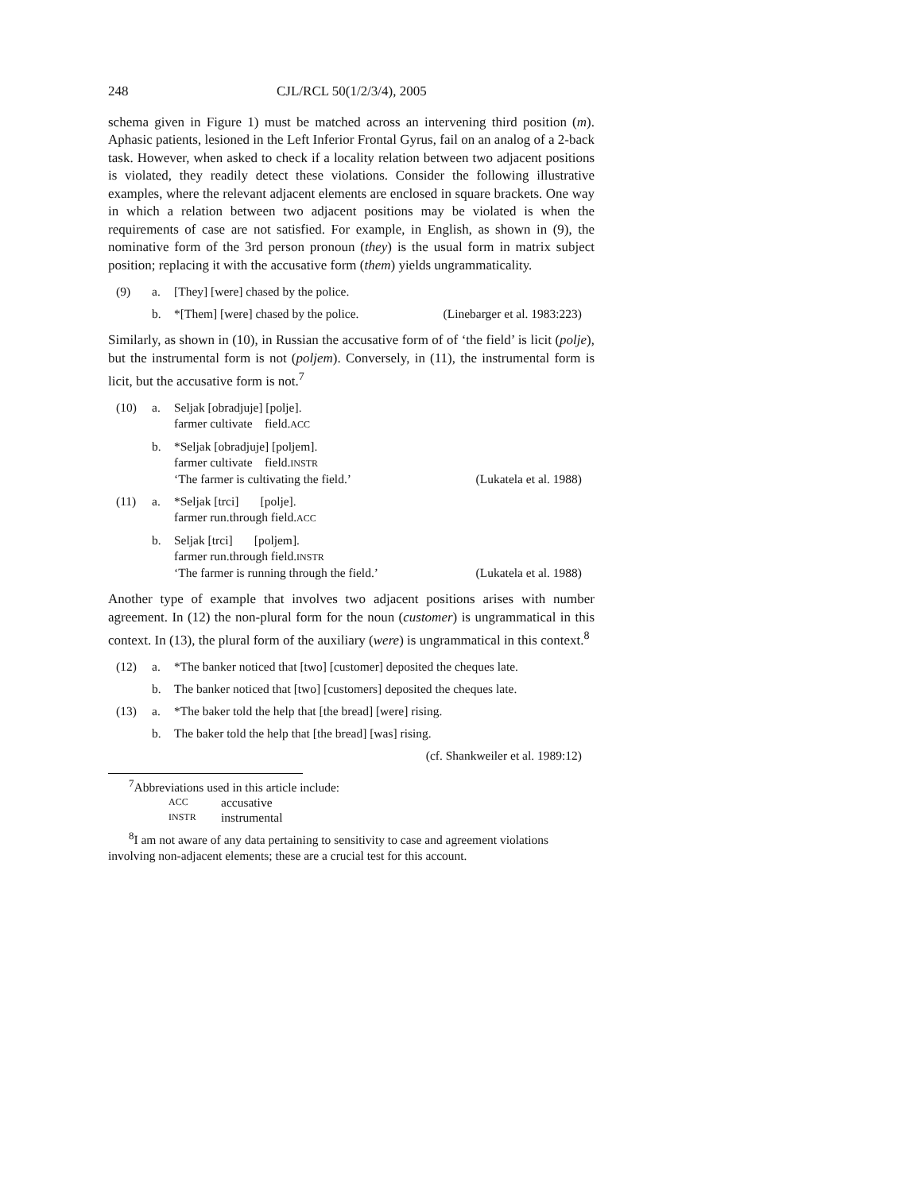248 CJL/RCL 50(1/2/3/4), 2005
schema given in Figure 1) must be matched across an intervening third position (m). Aphasic patients, lesioned in the Left Inferior Frontal Gyrus, fail on an analog of a 2-back task. However, when asked to check if a locality relation between two adjacent positions is violated, they readily detect these violations. Consider the following illustrative examples, where the relevant adjacent elements are enclosed in square brackets. One way in which a relation between two adjacent positions may be violated is when the requirements of case are not satisfied. For example, in English, as shown in (9), the nominative form of the 3rd person pronoun (they) is the usual form in matrix subject position; replacing it with the accusative form (them) yields ungrammaticality.
(9) a. [They] [were] chased by the police.
b. *[Them] [were] chased by the police. (Linebarger et al. 1983:223)
Similarly, as shown in (10), in Russian the accusative form of of ‘the field’ is licit (polje), but the instrumental form is not (poljem). Conversely, in (11), the instrumental form is licit, but the accusative form is not.<sup>7</sup>
(10) a. Seljak [obradjuje] [polje].
farmer cultivate field.ACC
b. *Seljak [obradjuje] [poljem].
farmer cultivate field.INSTR
‘The farmer is cultivating the field.’ (Lukatela et al. 1988)
(11) a. *Seljak [trci] [polje].
farmer run.through field.ACC
b. Seljak [trci] [poljem].
farmer run.through field.INSTR
‘The farmer is running through the field.’ (Lukatela et al. 1988)
Another type of example that involves two adjacent positions arises with number agreement. In (12) the non-plural form for the noun (customer) is ungrammatical in this context. In (13), the plural form of the auxiliary (were) is ungrammatical in this context.<sup>8</sup>
(12) a. *The banker noticed that [two] [customer] deposited the cheques late.
b. The banker noticed that [two] [customers] deposited the cheques late.
(13) a. *The baker told the help that [the bread] [were] rising.
b. The baker told the help that [the bread] [was] rising.
(cf. Shankweiler et al. 1989:12)
<sup>7</sup> Abbreviations used in this article include:
ACC accusative
INSTR instrumental
<sup>8</sup> I am not aware of any data pertaining to sensitivity to case and agreement violations involving non-adjacent elements; these are a crucial test for this account.